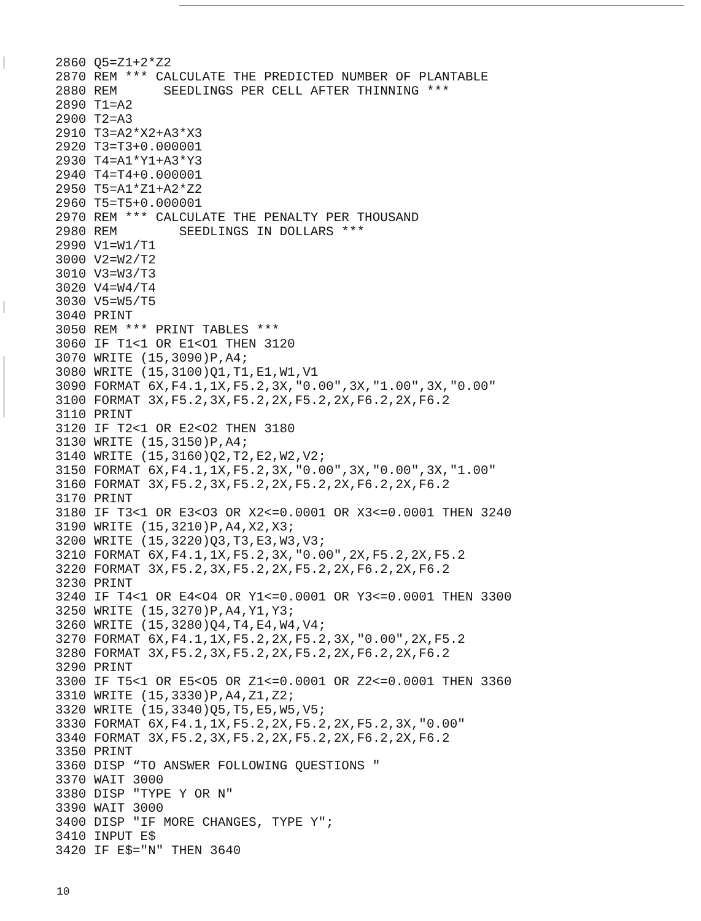2860 Q5=Z1+2*Z2 2870 REM *** CALCULATE THE PREDICTED NUMBER OF PLANTABLE 2880 REM SEEDLINGS PER CELL AFTER THINNING *** 2890 T1=A2 2900 T2=A3 2910 T3=A2*X2+A3*X3 2920 T3=T3+0.000001 2930 T4=A1*Y1+A3*Y3 2940 T4=T4+0.000001 2950 T5=A1*Z1+A2*Z2 2960 T5=T5+0.000001 2970 REM *** CALCULATE THE PENALTY PER THOUSAND 2980 REM SEEDLINGS IN DOLLARS *** 2990 V1=W1/T1 3000 V2=W2/T2 3010 V3=W3/T3 3020 V4=W4/T4 3030 V5=W5/T5 3040 PRINT 3050 REM *** PRINT TABLES *** 3060 IF T1<1 OR E1<O1 THEN 3120 3070 WRITE (15,3090)P,A4; 3080 WRITE (15,3100)Q1,T1,E1,W1,V1 3090 FORMAT 6X,F4.1,1X,F5.2,3X,"0.00",3X,"1.00",3X,"0.00" 3100 FORMAT 3X,F5.2,3X,F5.2,2X,F5.2,2X,F6.2,2X,F6.2 3110 PRINT 3120 IF T2<1 OR E2<O2 THEN 3180 3130 WRITE (15,3150)P,A4; 3140 WRITE (15,3160)Q2,T2,E2,W2,V2; 3150 FORMAT 6X,F4.1,1X,F5.2,3X,"0.00",3X,"0.00",3X,"1.00" 3160 FORMAT 3X,F5.2,3X,F5.2,2X,F5.2,2X,F6.2,2X,F6.2 3170 PRINT 3180 IF T3<1 OR E3<O3 OR X2<=0.0001 OR X3<=0.0001 THEN 3240 3190 WRITE (15,3210)P,A4,X2,X3; 3200 WRITE (15,3220)Q3,T3,E3,W3,V3; 3210 FORMAT 6X,F4.1,1X,F5.2,3X,"0.00",2X,F5.2,2X,F5.2 3220 FORMAT 3X,F5.2,3X,F5.2,2X,F5.2,2X,F6.2,2X,F6.2 3230 PRINT 3240 IF T4<1 OR E4<O4 OR Y1<=0.0001 OR Y3<=0.0001 THEN 3300 3250 WRITE (15,3270)P,A4,Y1,Y3; 3260 WRITE (15,3280)Q4,T4,E4,W4,V4; 3270 FORMAT 6X,F4.1,1X,F5.2,2X,F5.2,3X,"0.00",2X,F5.2 3280 FORMAT 3X,F5.2,3X,F5.2,2X,F5.2,2X,F6.2,2X,F6.2 3290 PRINT 3300 IF T5<1 OR E5<O5 OR Z1<=0.0001 OR Z2<=0.0001 THEN 3360 3310 WRITE (15,3330)P,A4,Z1,Z2; 3320 WRITE (15,3340)Q5,T5,E5,W5,V5; 3330 FORMAT 6X,F4.1,1X,F5.2,2X,F5.2,2X,F5.2,3X,"0.00" 3340 FORMAT 3X,F5.2,3X,F5.2,2X,F5.2,2X,F6.2,2X,F6.2 3350 PRINT 3360 DISP “TO ANSWER FOLLOWING QUESTIONS " 3370 WAIT 3000 3380 DISP "TYPE Y OR N" 3390 WAIT 3000 3400 DISP "IF MORE CHANGES, TYPE Y"; 3410 INPUT E$ 3420 IF E$="N" THEN 3640
10